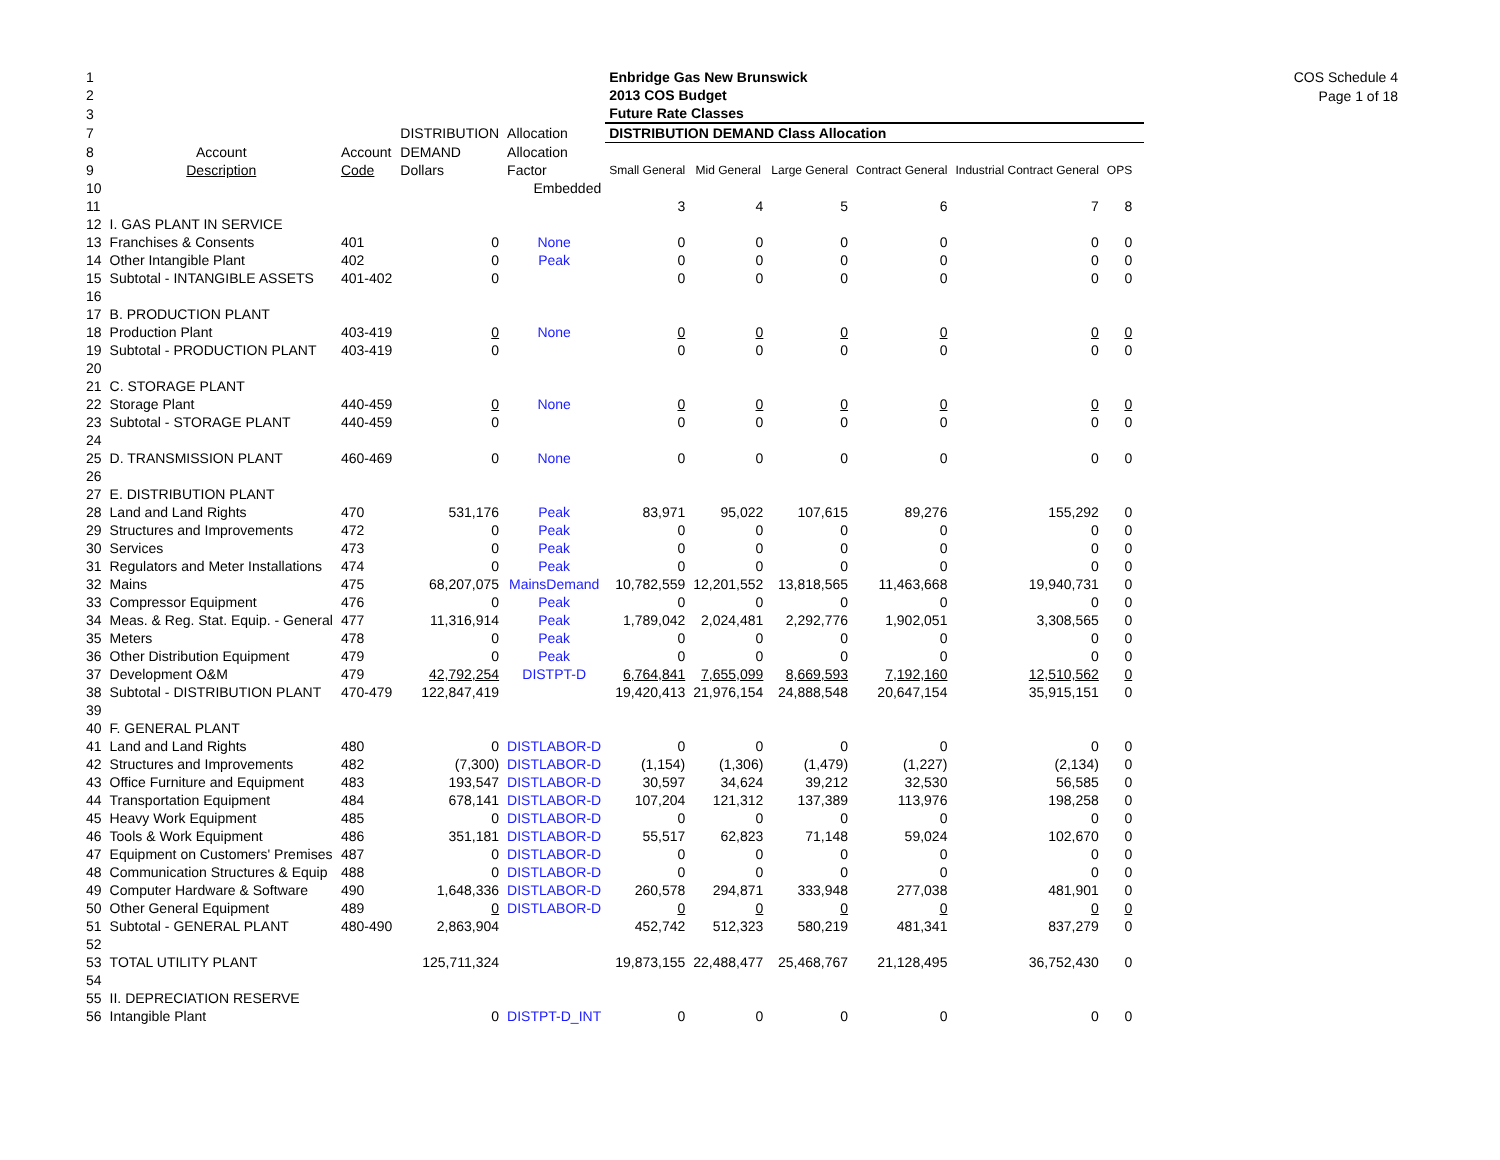COS Schedule 4
Page 1 of 18
| 1 | | | | | Enbridge Gas New Brunswick | | | | | | |
| 2 | | | | | 2013 COS Budget | | | | | | |
| 3 | | | | | Future Rate Classes | | | | | | |
| 7 | | | DISTRIBUTION | Allocation | DISTRIBUTION DEMAND Class Allocation | | | | | | |
| 8 | Account | Account | DEMAND | Allocation | | | | | | | |
| 9 | Description | Code | Dollars | Factor | Small General | Mid General | Large General | Contract General | Industrial Contract General | OPS | |
| 10 | | | | Embedded | | | | | | | |
| 11 | | | | | 3 | 4 | 5 | 6 | 7 | 8 | |
| 12 | I. GAS PLANT IN SERVICE | | | | | | | | | | |
| 13 | Franchises & Consents | 401 | 0 | None | 0 | 0 | 0 | 0 | 0 | 0 | |
| 14 | Other Intangible Plant | 402 | 0 | Peak | 0 | 0 | 0 | 0 | 0 | 0 | |
| 15 | Subtotal - INTANGIBLE ASSETS | 401-402 | 0 | | 0 | 0 | 0 | 0 | 0 | 0 | |
| 16 | | | | | | | | | | | |
| 17 | B. PRODUCTION PLANT | | | | | | | | | | |
| 18 | Production Plant | 403-419 | 0 | None | 0 | 0 | 0 | 0 | 0 | 0 | |
| 19 | Subtotal - PRODUCTION PLANT | 403-419 | 0 | | 0 | 0 | 0 | 0 | 0 | 0 | |
| 20 | | | | | | | | | | | |
| 21 | C. STORAGE PLANT | | | | | | | | | | |
| 22 | Storage Plant | 440-459 | 0 | None | 0 | 0 | 0 | 0 | 0 | 0 | |
| 23 | Subtotal - STORAGE PLANT | 440-459 | 0 | | 0 | 0 | 0 | 0 | 0 | 0 | |
| 24 | | | | | | | | | | | |
| 25 | D. TRANSMISSION PLANT | 460-469 | 0 | None | 0 | 0 | 0 | 0 | 0 | 0 | |
| 26 | | | | | | | | | | | |
| 27 | E. DISTRIBUTION PLANT | | | | | | | | | | |
| 28 | Land and Land Rights | 470 | 531,176 | Peak | 83,971 | 95,022 | 107,615 | 89,276 | 155,292 | 0 | |
| 29 | Structures and Improvements | 472 | 0 | Peak | 0 | 0 | 0 | 0 | 0 | 0 | |
| 30 | Services | 473 | 0 | Peak | 0 | 0 | 0 | 0 | 0 | 0 | |
| 31 | Regulators and Meter Installations | 474 | 0 | Peak | 0 | 0 | 0 | 0 | 0 | 0 | |
| 32 | Mains | 475 | 68,207,075 | MainsDemand | 10,782,559 | 12,201,552 | 13,818,565 | 11,463,668 | 19,940,731 | 0 | |
| 33 | Compressor Equipment | 476 | 0 | Peak | 0 | 0 | 0 | 0 | 0 | 0 | |
| 34 | Meas. & Reg. Stat. Equip. - General | 477 | 11,316,914 | Peak | 1,789,042 | 2,024,481 | 2,292,776 | 1,902,051 | 3,308,565 | 0 | |
| 35 | Meters | 478 | 0 | Peak | 0 | 0 | 0 | 0 | 0 | 0 | |
| 36 | Other Distribution Equipment | 479 | 0 | Peak | 0 | 0 | 0 | 0 | 0 | 0 | |
| 37 | Development O&M | 479 | 42,792,254 | DISTPT-D | 6,764,841 | 7,655,099 | 8,669,593 | 7,192,160 | 12,510,562 | 0 | |
| 38 | Subtotal - DISTRIBUTION PLANT | 470-479 | 122,847,419 | | 19,420,413 | 21,976,154 | 24,888,548 | 20,647,154 | 35,915,151 | 0 | |
| 39 | | | | | | | | | | | |
| 40 | F. GENERAL PLANT | | | | | | | | | | |
| 41 | Land and Land Rights | 480 | 0 | DISTLABOR-D | 0 | 0 | 0 | 0 | 0 | 0 | |
| 42 | Structures and Improvements | 482 | (7,300) | DISTLABOR-D | (1,154) | (1,306) | (1,479) | (1,227) | (2,134) | 0 | |
| 43 | Office Furniture and Equipment | 483 | 193,547 | DISTLABOR-D | 30,597 | 34,624 | 39,212 | 32,530 | 56,585 | 0 | |
| 44 | Transportation Equipment | 484 | 678,141 | DISTLABOR-D | 107,204 | 121,312 | 137,389 | 113,976 | 198,258 | 0 | |
| 45 | Heavy Work Equipment | 485 | 0 | DISTLABOR-D | 0 | 0 | 0 | 0 | 0 | 0 | |
| 46 | Tools & Work Equipment | 486 | 351,181 | DISTLABOR-D | 55,517 | 62,823 | 71,148 | 59,024 | 102,670 | 0 | |
| 47 | Equipment on Customers' Premises | 487 | 0 | DISTLABOR-D | 0 | 0 | 0 | 0 | 0 | 0 | |
| 48 | Communication Structures & Equip | 488 | 0 | DISTLABOR-D | 0 | 0 | 0 | 0 | 0 | 0 | |
| 49 | Computer Hardware & Software | 490 | 1,648,336 | DISTLABOR-D | 260,578 | 294,871 | 333,948 | 277,038 | 481,901 | 0 | |
| 50 | Other General Equipment | 489 | 0 | DISTLABOR-D | 0 | 0 | 0 | 0 | 0 | 0 | |
| 51 | Subtotal - GENERAL PLANT | 480-490 | 2,863,904 | | 452,742 | 512,323 | 580,219 | 481,341 | 837,279 | 0 | |
| 52 | | | | | | | | | | | |
| 53 | TOTAL UTILITY PLANT | | 125,711,324 | | 19,873,155 | 22,488,477 | 25,468,767 | 21,128,495 | 36,752,430 | 0 | |
| 54 | | | | | | | | | | | |
| 55 | II. DEPRECIATION RESERVE | | | | | | | | | | |
| 56 | Intangible Plant | | 0 | DISTPT-D_INT | 0 | 0 | 0 | 0 | 0 | 0 | |